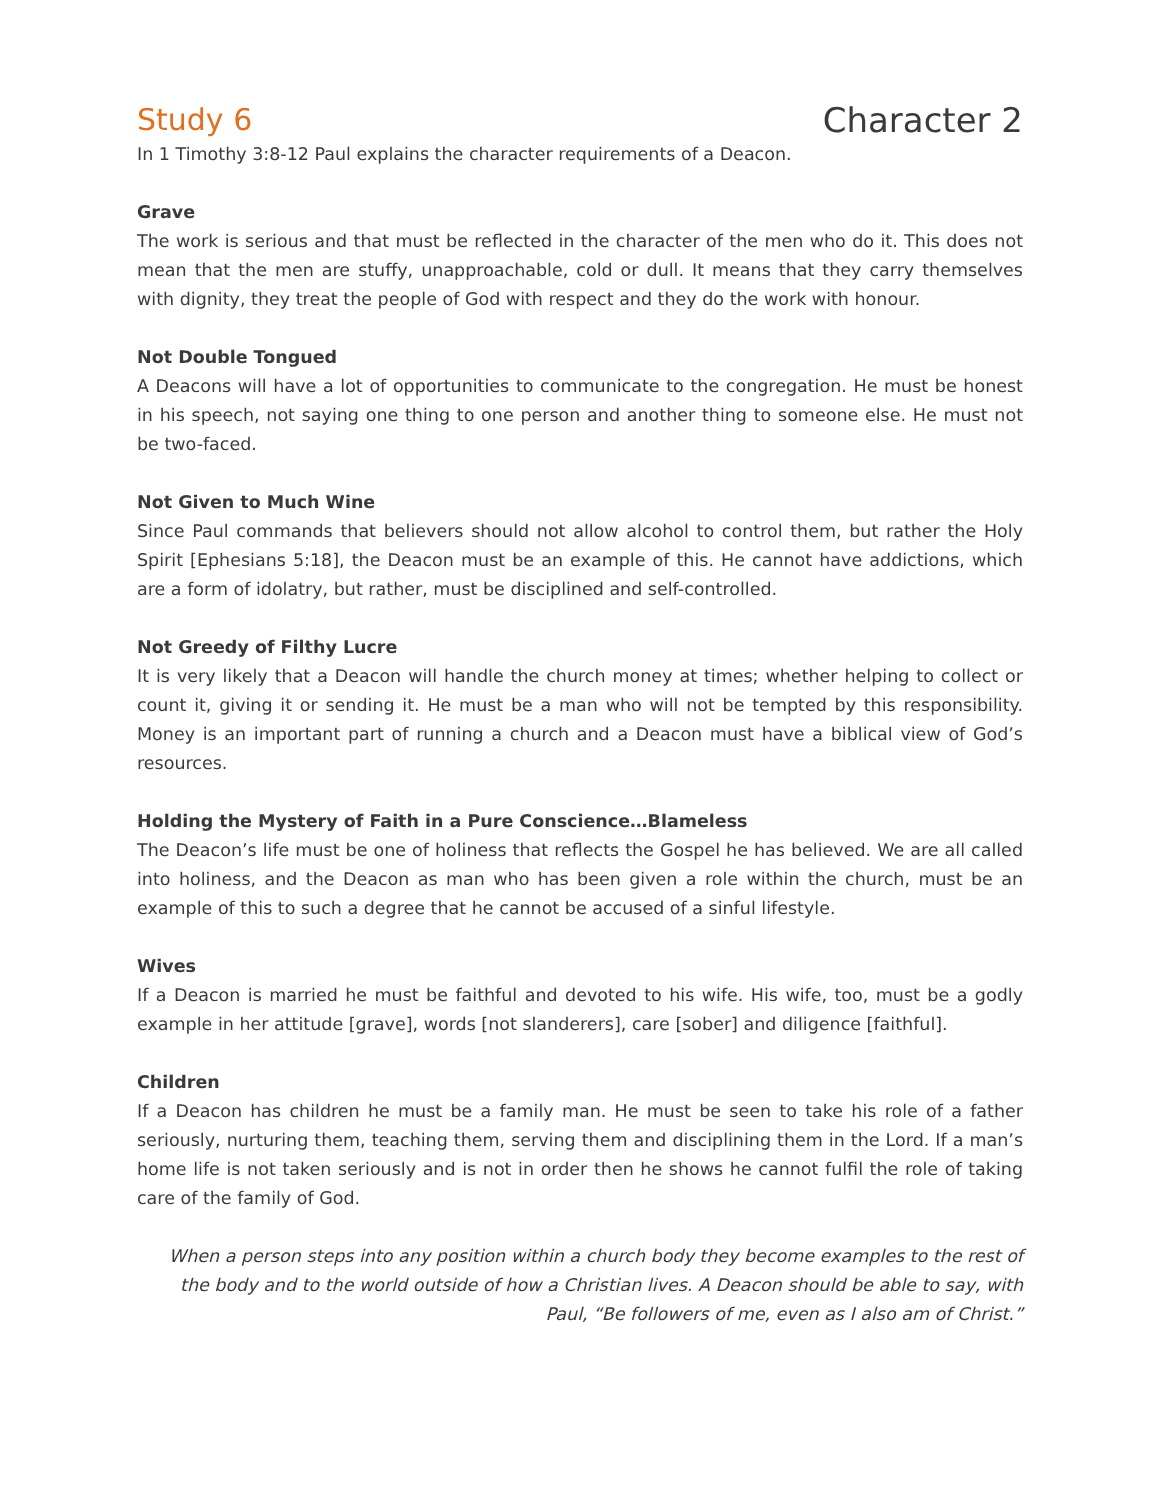Study 6 Character 2
In 1 Timothy 3:8-12 Paul explains the character requirements of a Deacon.
Grave
The work is serious and that must be reflected in the character of the men who do it. This does not mean that the men are stuffy, unapproachable, cold or dull. It means that they carry themselves with dignity, they treat the people of God with respect and they do the work with honour.
Not Double Tongued
A Deacons will have a lot of opportunities to communicate to the congregation. He must be honest in his speech, not saying one thing to one person and another thing to someone else. He must not be two-faced.
Not Given to Much Wine
Since Paul commands that believers should not allow alcohol to control them, but rather the Holy Spirit [Ephesians 5:18], the Deacon must be an example of this. He cannot have addictions, which are a form of idolatry, but rather, must be disciplined and self-controlled.
Not Greedy of Filthy Lucre
It is very likely that a Deacon will handle the church money at times; whether helping to collect or count it, giving it or sending it. He must be a man who will not be tempted by this responsibility. Money is an important part of running a church and a Deacon must have a biblical view of God’s resources.
Holding the Mystery of Faith in a Pure Conscience…Blameless
The Deacon’s life must be one of holiness that reflects the Gospel he has believed. We are all called into holiness, and the Deacon as man who has been given a role within the church, must be an example of this to such a degree that he cannot be accused of a sinful lifestyle.
Wives
If a Deacon is married he must be faithful and devoted to his wife. His wife, too, must be a godly example in her attitude [grave], words [not slanderers], care [sober] and diligence [faithful].
Children
If a Deacon has children he must be a family man. He must be seen to take his role of a father seriously, nurturing them, teaching them, serving them and disciplining them in the Lord. If a man’s home life is not taken seriously and is not in order then he shows he cannot fulfil the role of taking care of the family of God.
When a person steps into any position within a church body they become examples to the rest of the body and to the world outside of how a Christian lives. A Deacon should be able to say, with Paul, “Be followers of me, even as I also am of Christ.”